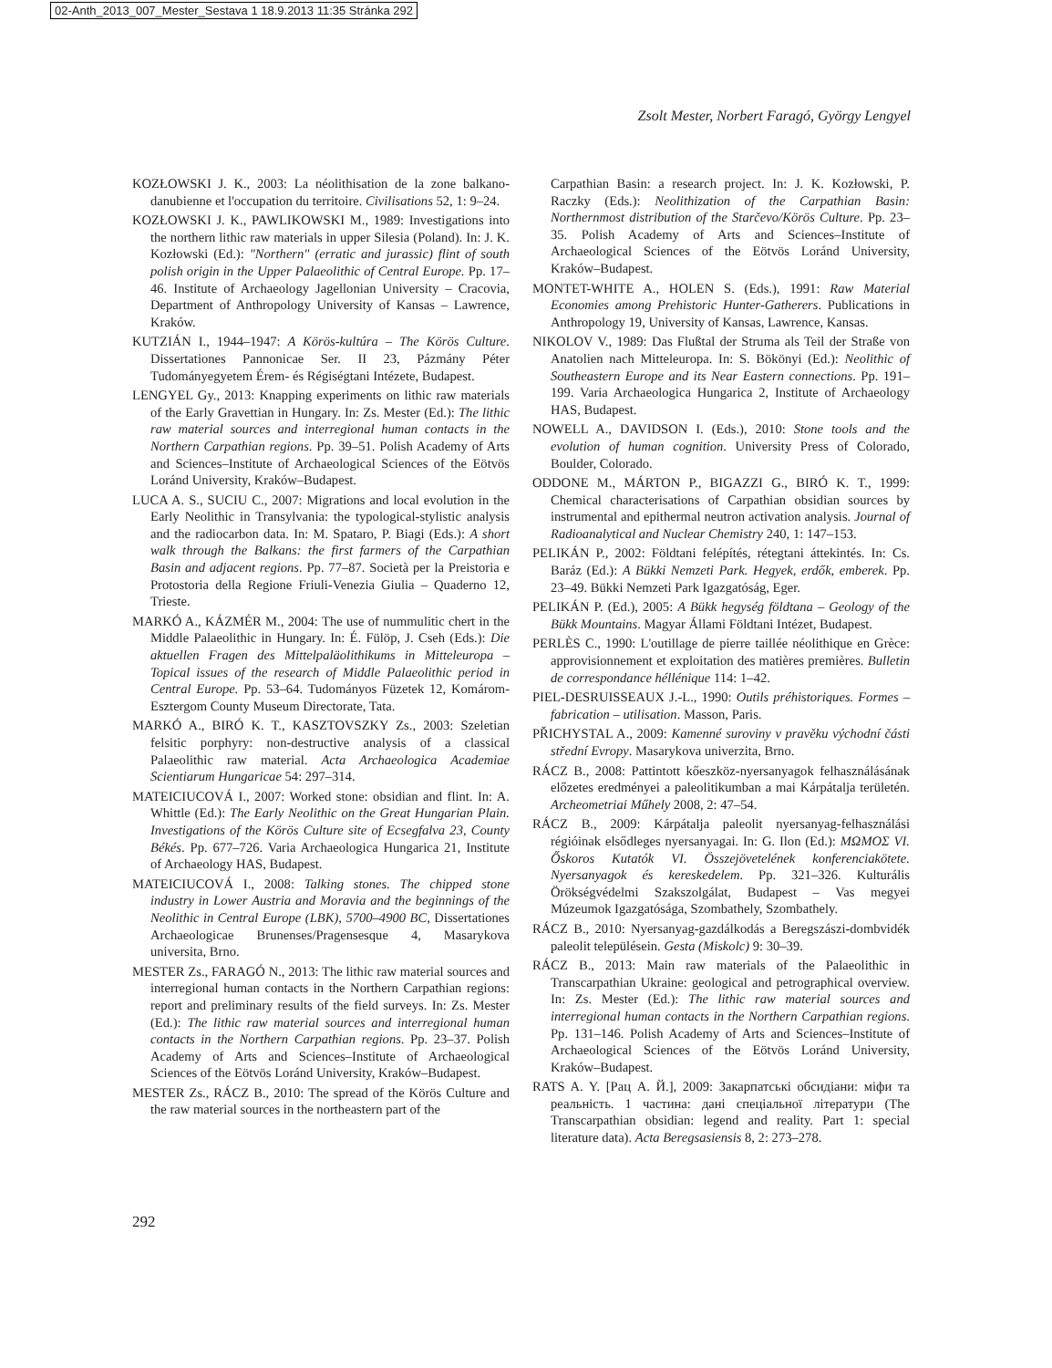02-Anth_2013_007_Mester_Sestava 1 18.9.2013 11:35 Stránka 292
Zsolt Mester, Norbert Faragó, György Lengyel
KOZŁOWSKI J. K., 2003: La néolithisation de la zone balkano-danubienne et l'occupation du territoire. Civilisations 52, 1: 9–24.
KOZŁOWSKI J. K., PAWLIKOWSKI M., 1989: Investigations into the northern lithic raw materials in upper Silesia (Poland). In: J. K. Kozłowski (Ed.): "Northern" (erratic and jurassic) flint of south polish origin in the Upper Palaeolithic of Central Europe. Pp. 17–46. Institute of Archaeology Jagellonian University – Cracovia, Department of Anthropology University of Kansas – Lawrence, Kraków.
KUTZIÁN I., 1944–1947: A Körös-kultúra – The Körös Culture. Dissertationes Pannonicae Ser. II 23, Pázmány Péter Tudományegyetem Érem- és Régiségtani Intézete, Budapest.
LENGYEL Gy., 2013: Knapping experiments on lithic raw materials of the Early Gravettian in Hungary. In: Zs. Mester (Ed.): The lithic raw material sources and interregional human contacts in the Northern Carpathian regions. Pp. 39–51. Polish Academy of Arts and Sciences–Institute of Archaeological Sciences of the Eötvös Loránd University, Kraków–Budapest.
LUCA A. S., SUCIU C., 2007: Migrations and local evolution in the Early Neolithic in Transylvania: the typological-stylistic analysis and the radiocarbon data. In: M. Spataro, P. Biagi (Eds.): A short walk through the Balkans: the first farmers of the Carpathian Basin and adjacent regions. Pp. 77–87. Società per la Preistoria e Protostoria della Regione Friuli-Venezia Giulia – Quaderno 12, Trieste.
MARKÓ A., KÁZMÉR M., 2004: The use of nummulitic chert in the Middle Palaeolithic in Hungary. In: É. Fülöp, J. Cseh (Eds.): Die aktuellen Fragen des Mittelpaläolithikums in Mitteleuropa – Topical issues of the research of Middle Palaeolithic period in Central Europe. Pp. 53–64. Tudományos Füzetek 12, Komárom-Esztergom County Museum Directorate, Tata.
MARKÓ A., BIRÓ K. T., KASZTOVSZKY Zs., 2003: Szeletian felsitic porphyry: non-destructive analysis of a classical Palaeolithic raw material. Acta Archaeologica Academiae Scientiarum Hungaricae 54: 297–314.
MATEICIUCOVÁ I., 2007: Worked stone: obsidian and flint. In: A. Whittle (Ed.): The Early Neolithic on the Great Hungarian Plain. Investigations of the Körös Culture site of Ecsegfalva 23, County Békés. Pp. 677–726. Varia Archaeologica Hungarica 21, Institute of Archaeology HAS, Budapest.
MATEICIUCOVÁ I., 2008: Talking stones. The chipped stone industry in Lower Austria and Moravia and the beginnings of the Neolithic in Central Europe (LBK), 5700–4900 BC, Dissertationes Archaeologicae Brunenses/Pragensesque 4, Masarykova universita, Brno.
MESTER Zs., FARAGÓ N., 2013: The lithic raw material sources and interregional human contacts in the Northern Carpathian regions: report and preliminary results of the field surveys. In: Zs. Mester (Ed.): The lithic raw material sources and interregional human contacts in the Northern Carpathian regions. Pp. 23–37. Polish Academy of Arts and Sciences–Institute of Archaeological Sciences of the Eötvös Loránd University, Kraków–Budapest.
MESTER Zs., RÁCZ B., 2010: The spread of the Körös Culture and the raw material sources in the northeastern part of the
Carpathian Basin: a research project. In: J. K. Kozłowski, P. Raczky (Eds.): Neolithization of the Carpathian Basin: Northernmost distribution of the Starčevo/Körös Culture. Pp. 23–35. Polish Academy of Arts and Sciences–Institute of Archaeological Sciences of the Eötvös Loránd University, Kraków–Budapest.
MONTET-WHITE A., HOLEN S. (Eds.), 1991: Raw Material Economies among Prehistoric Hunter-Gatherers. Publications in Anthropology 19, University of Kansas, Lawrence, Kansas.
NIKOLOV V., 1989: Das Flußtal der Struma als Teil der Straße von Anatolien nach Mitteleuropa. In: S. Bökönyi (Ed.): Neolithic of Southeastern Europe and its Near Eastern connections. Pp. 191–199. Varia Archaeologica Hungarica 2, Institute of Archaeology HAS, Budapest.
NOWELL A., DAVIDSON I. (Eds.), 2010: Stone tools and the evolution of human cognition. University Press of Colorado, Boulder, Colorado.
ODDONE M., MÁRTON P., BIGAZZI G., BIRÓ K. T., 1999: Chemical characterisations of Carpathian obsidian sources by instrumental and epithermal neutron activation analysis. Journal of Radioanalytical and Nuclear Chemistry 240, 1: 147–153.
PELIKÁN P., 2002: Földtani felépítés, rétegtani áttekintés. In: Cs. Baráz (Ed.): A Bükki Nemzeti Park. Hegyek, erdők, emberek. Pp. 23–49. Bükki Nemzeti Park Igazgatóság, Eger.
PELIKÁN P. (Ed.), 2005: A Bükk hegység földtana – Geology of the Bükk Mountains. Magyar Állami Földtani Intézet, Budapest.
PERLÈS C., 1990: L'outillage de pierre taillée néolithique en Grèce: approvisionnement et exploitation des matières premières. Bulletin de correspondance héllénique 114: 1–42.
PIEL-DESRUISSEAUX J.-L., 1990: Outils préhistoriques. Formes – fabrication – utilisation. Masson, Paris.
PŘICHYSTAL A., 2009: Kamenné suroviny v pravěku východní části střední Evropy. Masarykova univerzita, Brno.
RÁCZ B., 2008: Pattintott kőeszköz-nyersanyagok felhasználásának előzetes eredményei a paleolitikumban a mai Kárpátalja területén. Archeometriai Műhely 2008, 2: 47–54.
RÁCZ B., 2009: Kárpátalja paleolit nyersanyag-felhasználási régióinak elsődleges nyersanyagai. In: G. Ilon (Ed.): ΜΩΜΟΣ VI. Őskoros Kutatók VI. Összejövetelének konferenciakötete. Nyersanyagok és kereskedelem. Pp. 321–326. Kulturális Örökségvédelmi Szakszolgálat, Budapest – Vas megyei Múzeumok Igazgatósága, Szombathely, Szombathely.
RÁCZ B., 2010: Nyersanyag-gazdálkodás a Beregszászi-dombvidék paleolit településein. Gesta (Miskolc) 9: 30–39.
RÁCZ B., 2013: Main raw materials of the Palaeolithic in Transcarpathian Ukraine: geological and petrographical overview. In: Zs. Mester (Ed.): The lithic raw material sources and interregional human contacts in the Northern Carpathian regions. Pp. 131–146. Polish Academy of Arts and Sciences–Institute of Archaeological Sciences of the Eötvös Loránd University, Kraków–Budapest.
RATS A. Y. [Рац А. Й.], 2009: Закарпатські обсидіани: міфи та реальність. 1 частина: дані спеціальної літератури (The Transcarpathian obsidian: legend and reality. Part 1: special literature data). Acta Beregsasiensis 8, 2: 273–278.
292